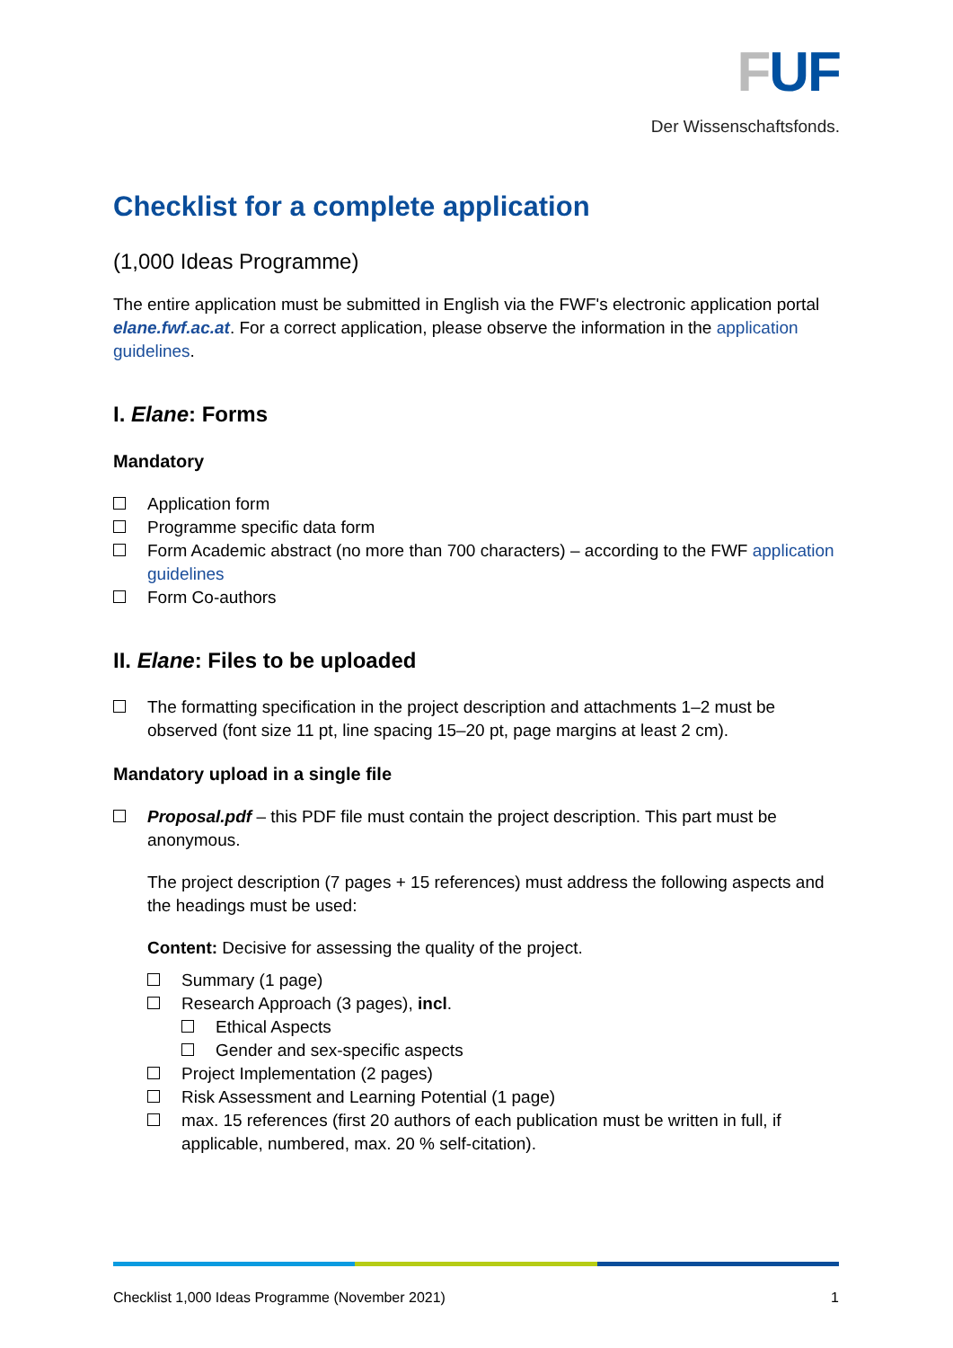FUF
Der Wissenschaftsfonds.
Checklist for a complete application
(1,000 Ideas Programme)
The entire application must be submitted in English via the FWF's electronic application portal elane.fwf.ac.at. For a correct application, please observe the information in the application guidelines.
I. Elane: Forms
Mandatory
Application form
Programme specific data form
Form Academic abstract (no more than 700 characters) – according to the FWF application guidelines
Form Co-authors
II. Elane: Files to be uploaded
The formatting specification in the project description and attachments 1–2 must be observed (font size 11 pt, line spacing 15–20 pt, page margins at least 2 cm).
Mandatory upload in a single file
Proposal.pdf – this PDF file must contain the project description. This part must be anonymous.
The project description (7 pages + 15 references) must address the following aspects and the headings must be used:
Content: Decisive for assessing the quality of the project.
Summary (1 page)
Research Approach (3 pages), incl.
Ethical Aspects
Gender and sex-specific aspects
Project Implementation (2 pages)
Risk Assessment and Learning Potential (1 page)
max. 15 references (first 20 authors of each publication must be written in full, if applicable, numbered, max. 20 % self-citation).
Checklist 1,000 Ideas Programme (November 2021) 1